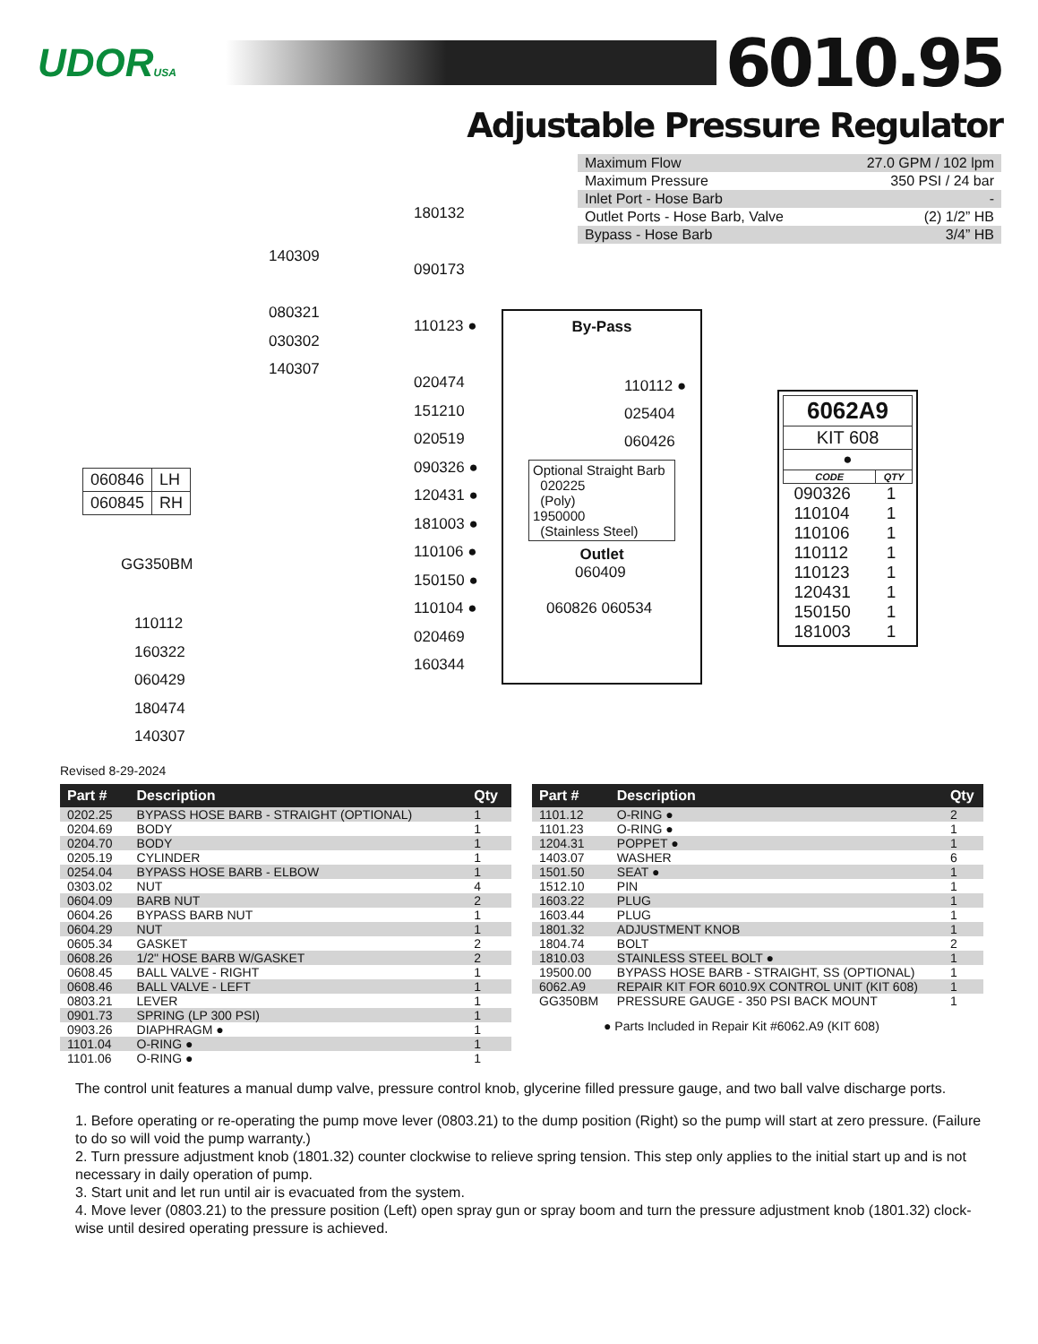UDORUSA
6010.95
Adjustable Pressure Regulator
| Maximum Flow | 27.0 GPM / 102 lpm |
| Maximum Pressure | 350 PSI / 24 bar |
| Inlet Port - Hose Barb | - |
| Outlet Ports - Hose Barb, Valve | (2) 1/2” HB |
| Bypass - Hose Barb | 3/4” HB |
180132
090173
110123 ●
020474
151210
020519
090326 ●
120431 ●
181003 ●
110106 ●
150150 ●
110104 ●
020469
160344
140309
080321
030302
140307
| 060846 | LH |
| 060845 | RH |
GG350BM
110112
160322
060429
180474
140307
By-Pass
110112 ●
025404
060426
Optional Straight Barb
020225
(Poly)
1950000
(Stainless Steel)
Outlet
060409
060826 060534
| 6062A9 | |
| --- | --- |
| KIT 608 | |
| ● | |
| CODE | QTY |
| 090326 | 1 |
| 110104 | 1 |
| 110106 | 1 |
| 110112 | 1 |
| 110123 | 1 |
| 120431 | 1 |
| 150150 | 1 |
| 181003 | 1 |
Revised 8-29-2024
| Part # | Description | Qty |
| --- | --- | --- |
| 0202.25 | BYPASS HOSE BARB - STRAIGHT (OPTIONAL) | 1 |
| 0204.69 | BODY | 1 |
| 0204.70 | BODY | 1 |
| 0205.19 | CYLINDER | 1 |
| 0254.04 | BYPASS HOSE BARB - ELBOW | 1 |
| 0303.02 | NUT | 4 |
| 0604.09 | BARB NUT | 2 |
| 0604.26 | BYPASS BARB NUT | 1 |
| 0604.29 | NUT | 1 |
| 0605.34 | GASKET | 2 |
| 0608.26 | 1/2" HOSE BARB W/GASKET | 2 |
| 0608.45 | BALL VALVE - RIGHT | 1 |
| 0608.46 | BALL VALVE - LEFT | 1 |
| 0803.21 | LEVER | 1 |
| 0901.73 | SPRING (LP 300 PSI) | 1 |
| 0903.26 | DIAPHRAGM ● | 1 |
| 1101.04 | O-RING ● | 1 |
| 1101.06 | O-RING ● | 1 |
| Part # | Description | Qty |
| --- | --- | --- |
| 1101.12 | O-RING ● | 2 |
| 1101.23 | O-RING ● | 1 |
| 1204.31 | POPPET ● | 1 |
| 1403.07 | WASHER | 6 |
| 1501.50 | SEAT ● | 1 |
| 1512.10 | PIN | 1 |
| 1603.22 | PLUG | 1 |
| 1603.44 | PLUG | 1 |
| 1801.32 | ADJUSTMENT KNOB | 1 |
| 1804.74 | BOLT | 2 |
| 1810.03 | STAINLESS STEEL BOLT ● | 1 |
| 19500.00 | BYPASS HOSE BARB - STRAIGHT, SS (OPTIONAL) | 1 |
| 6062.A9 | REPAIR KIT FOR 6010.9X CONTROL UNIT (KIT 608) | 1 |
| GG350BM | PRESSURE GAUGE - 350 PSI BACK MOUNT | 1 |
| ● Parts Included in Repair Kit #6062.A9 (KIT 608) | | |
The control unit features a manual dump valve, pressure control knob, glycerine filled pressure gauge, and two ball valve discharge ports.
1. Before operating or re-operating the pump move lever (0803.21) to the dump position (Right) so the pump will start at zero pressure. (Failure to do so will void the pump warranty.)
2. Turn pressure adjustment knob (1801.32) counter clockwise to relieve spring tension. This step only applies to the initial start up and is not necessary in daily operation of pump.
3. Start unit and let run until air is evacuated from the system.
4. Move lever (0803.21) to the pressure position (Left) open spray gun or spray boom and turn the pressure adjustment knob (1801.32) clock-wise until desired operating pressure is achieved.